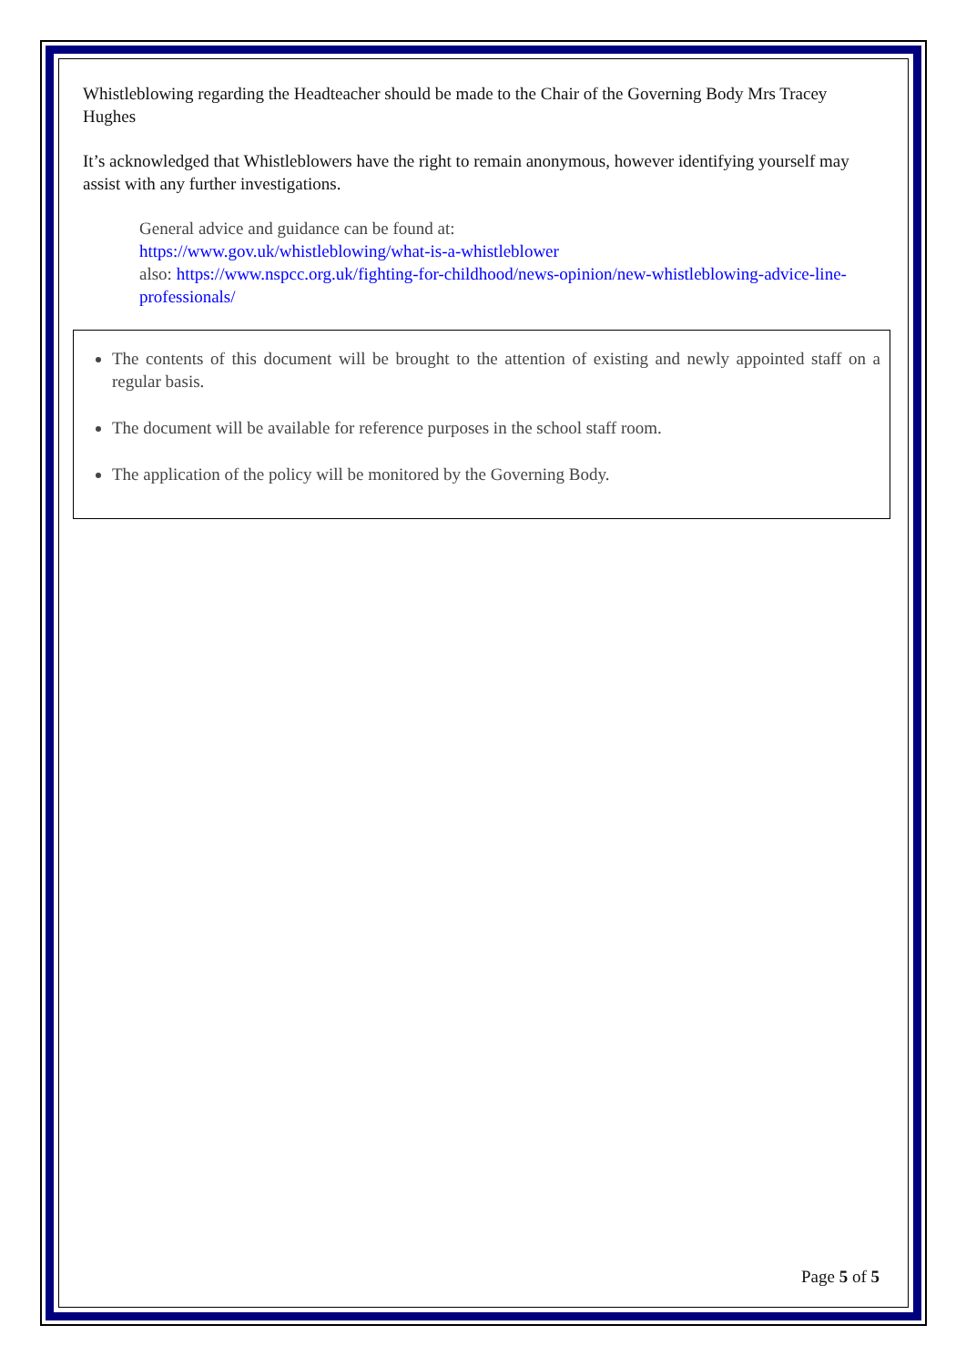Whistleblowing regarding the Headteacher should be made to the Chair of the Governing Body Mrs Tracey Hughes
It’s acknowledged that Whistleblowers have the right to remain anonymous, however identifying yourself may assist with any further investigations.
General advice and guidance can be found at:
https://www.gov.uk/whistleblowing/what-is-a-whistleblower
also: https://www.nspcc.org.uk/fighting-for-childhood/news-opinion/new-whistleblowing-advice-line-professionals/
The contents of this document will be brought to the attention of existing and newly appointed staff on a regular basis.
The document will be available for reference purposes in the school staff room.
The application of the policy will be monitored by the Governing Body.
Page 5 of 5